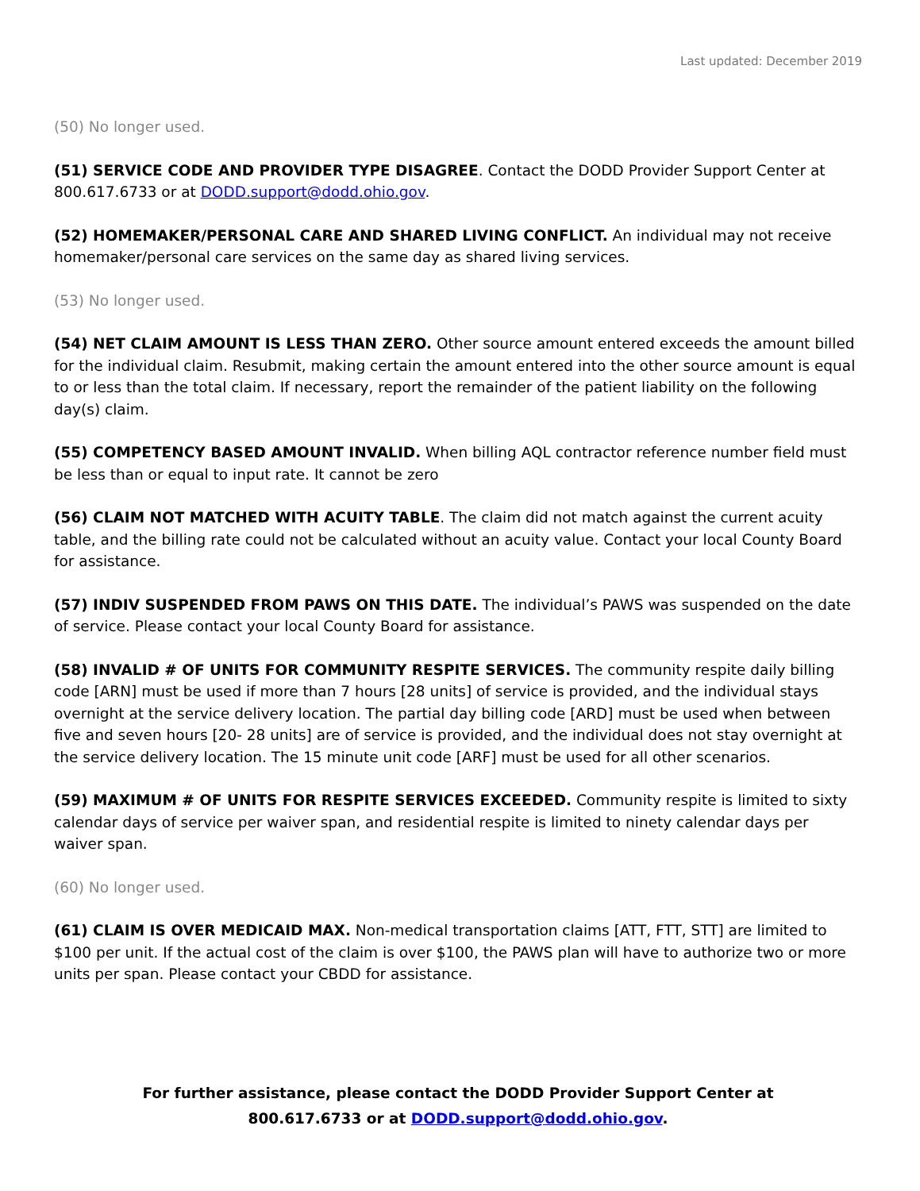Last updated: December 2019
(50) No longer used.
(51) SERVICE CODE AND PROVIDER TYPE DISAGREE. Contact the DODD Provider Support Center at 800.617.6733 or at DODD.support@dodd.ohio.gov.
(52) HOMEMAKER/PERSONAL CARE AND SHARED LIVING CONFLICT. An individual may not receive homemaker/personal care services on the same day as shared living services.
(53) No longer used.
(54) NET CLAIM AMOUNT IS LESS THAN ZERO. Other source amount entered exceeds the amount billed for the individual claim. Resubmit, making certain the amount entered into the other source amount is equal to or less than the total claim. If necessary, report the remainder of the patient liability on the following day(s) claim.
(55) COMPETENCY BASED AMOUNT INVALID. When billing AQL contractor reference number field must be less than or equal to input rate. It cannot be zero
(56) CLAIM NOT MATCHED WITH ACUITY TABLE. The claim did not match against the current acuity table, and the billing rate could not be calculated without an acuity value. Contact your local County Board for assistance.
(57) INDIV SUSPENDED FROM PAWS ON THIS DATE. The individual’s PAWS was suspended on the date of service. Please contact your local County Board for assistance.
(58) INVALID # OF UNITS FOR COMMUNITY RESPITE SERVICES. The community respite daily billing code [ARN] must be used if more than 7 hours [28 units] of service is provided, and the individual stays overnight at the service delivery location. The partial day billing code [ARD] must be used when between five and seven hours [20- 28 units] are of service is provided, and the individual does not stay overnight at the service delivery location. The 15 minute unit code [ARF] must be used for all other scenarios.
(59) MAXIMUM # OF UNITS FOR RESPITE SERVICES EXCEEDED. Community respite is limited to sixty calendar days of service per waiver span, and residential respite is limited to ninety calendar days per waiver span.
(60) No longer used.
(61) CLAIM IS OVER MEDICAID MAX. Non-medical transportation claims [ATT, FTT, STT] are limited to $100 per unit. If the actual cost of the claim is over $100, the PAWS plan will have to authorize two or more units per span. Please contact your CBDD for assistance.
For further assistance, please contact the DODD Provider Support Center at 800.617.6733 or at DODD.support@dodd.ohio.gov.